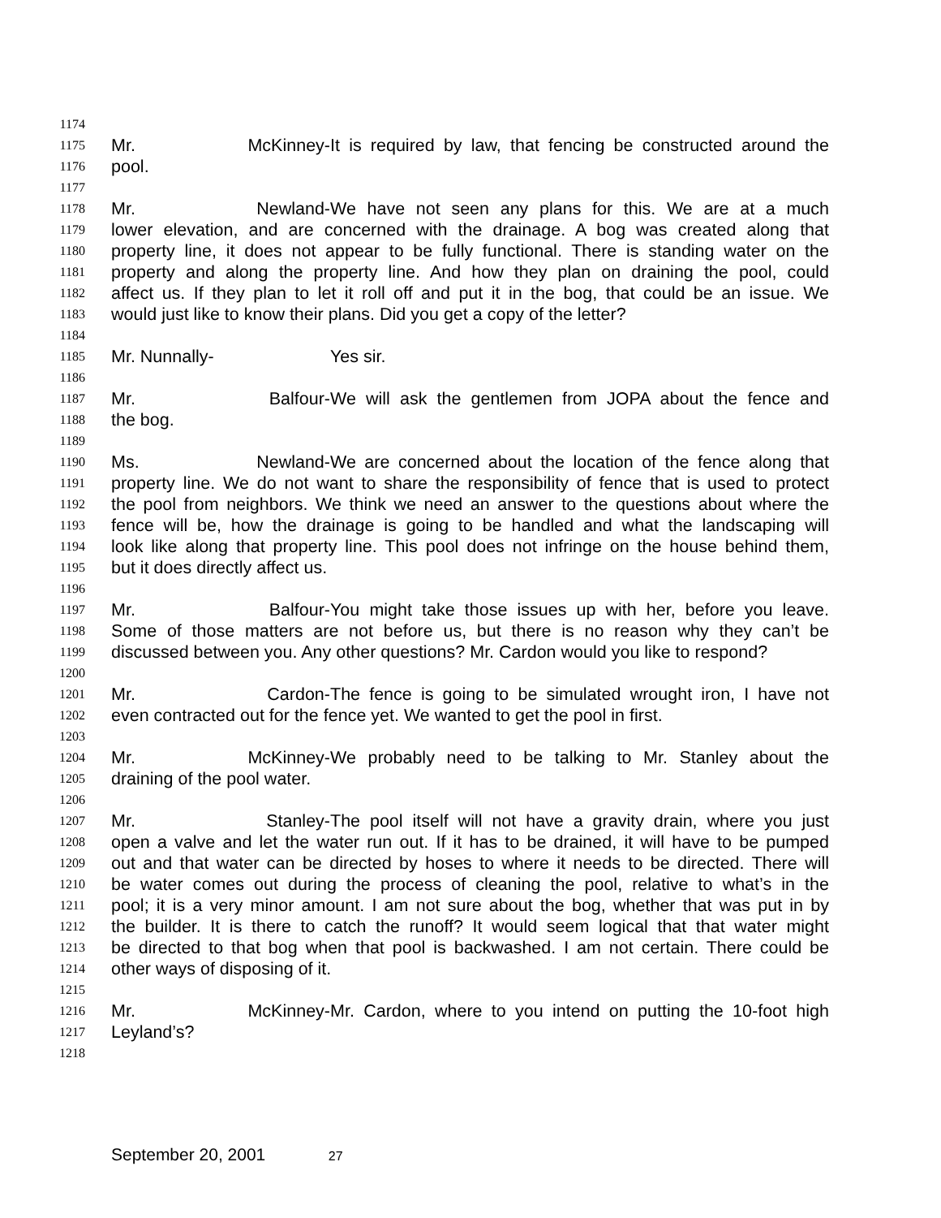1174
1175 Mr. McKinney- It is required by law, that fencing be constructed around the
1176 pool.
1177
1178 Mr. Newland- We have not seen any plans for this. We are at a much
1179 lower elevation, and are concerned with the drainage. A bog was created along that
1180 property line, it does not appear to be fully functional. There is standing water on the
1181 property and along the property line. And how they plan on draining the pool, could
1182 affect us. If they plan to let it roll off and put it in the bog, that could be an issue. We
1183 would just like to know their plans. Did you get a copy of the letter?
1184
1185 Mr. Nunnally- Yes sir.
1186
1187 Mr. Balfour- We will ask the gentlemen from JOPA about the fence and
1188 the bog.
1189
1190 Ms. Newland- We are concerned about the location of the fence along that
1191 property line. We do not want to share the responsibility of fence that is used to protect
1192 the pool from neighbors. We think we need an answer to the questions about where the
1193 fence will be, how the drainage is going to be handled and what the landscaping will
1194 look like along that property line. This pool does not infringe on the house behind them,
1195 but it does directly affect us.
1196
1197 Mr. Balfour- You might take those issues up with her, before you leave.
1198 Some of those matters are not before us, but there is no reason why they can’t be
1199 discussed between you. Any other questions? Mr. Cardon would you like to respond?
1200
1201 Mr. Cardon- The fence is going to be simulated wrought iron, I have not
1202 even contracted out for the fence yet. We wanted to get the pool in first.
1203
1204 Mr. McKinney- We probably need to be talking to Mr. Stanley about the
1205 draining of the pool water.
1206
1207 Mr. Stanley- The pool itself will not have a gravity drain, where you just
1208 open a valve and let the water run out. If it has to be drained, it will have to be pumped
1209 out and that water can be directed by hoses to where it needs to be directed. There will
1210 be water comes out during the process of cleaning the pool, relative to what’s in the
1211 pool; it is a very minor amount. I am not sure about the bog, whether that was put in by
1212 the builder. It is there to catch the runoff? It would seem logical that that water might
1213 be directed to that bog when that pool is backwashed. I am not certain. There could be
1214 other ways of disposing of it.
1215
1216 Mr. McKinney- Mr. Cardon, where to you intend on putting the 10-foot high
1217 Leyland’s?
1218
September 20, 2001 27